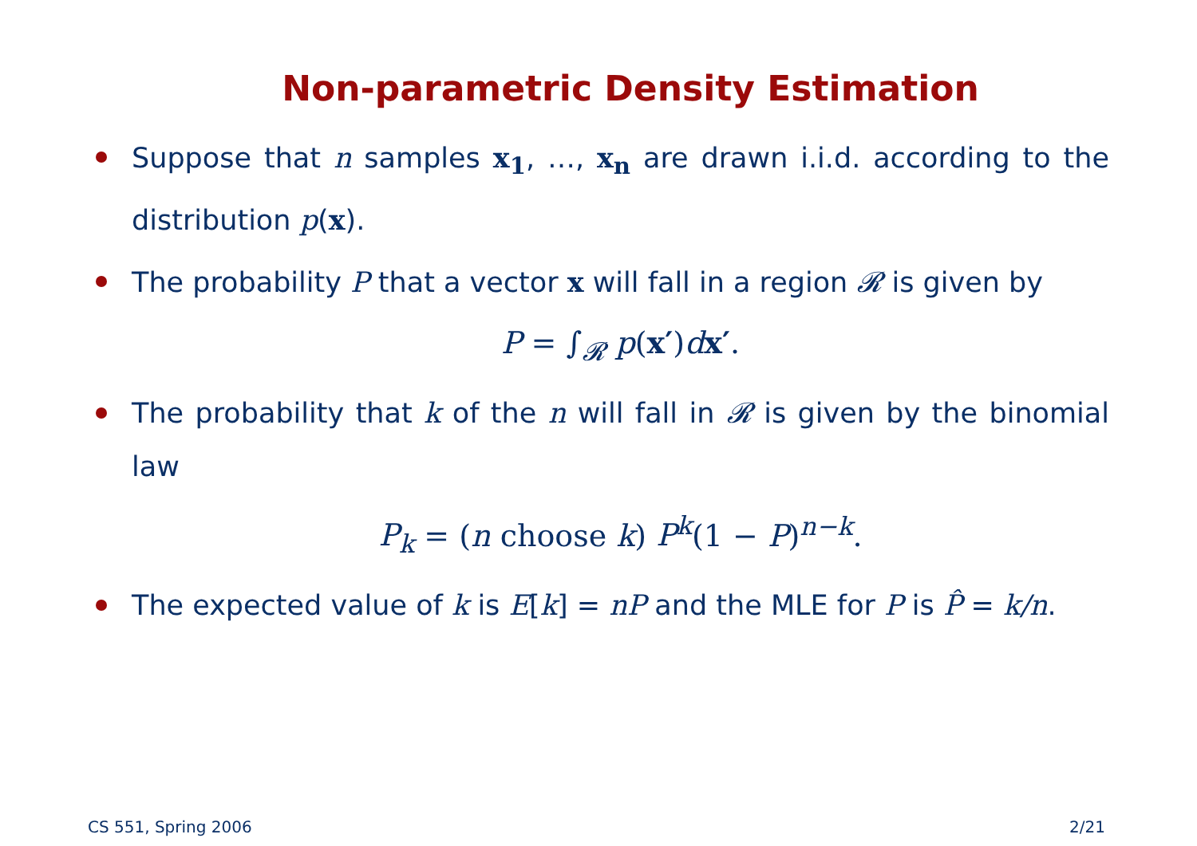Non-parametric Density Estimation
Suppose that n samples x<sub>1</sub>, …, x<sub>n</sub> are drawn i.i.d. according to the distribution p(x).
The probability P that a vector x will fall in a region 𝓡 is given by
P = ∫<sub>𝓡</sub> p(x′)dx′.
The probability that k of the n will fall in 𝓡 is given by the binomial law
P<sub>k</sub> = (n choose k) P<sup>k</sup>(1 − P)<sup>n−k</sup>.
The expected value of k is E[k] = nP and the MLE for P is P̂ = k/n.
CS 551, Spring 2006 2/21